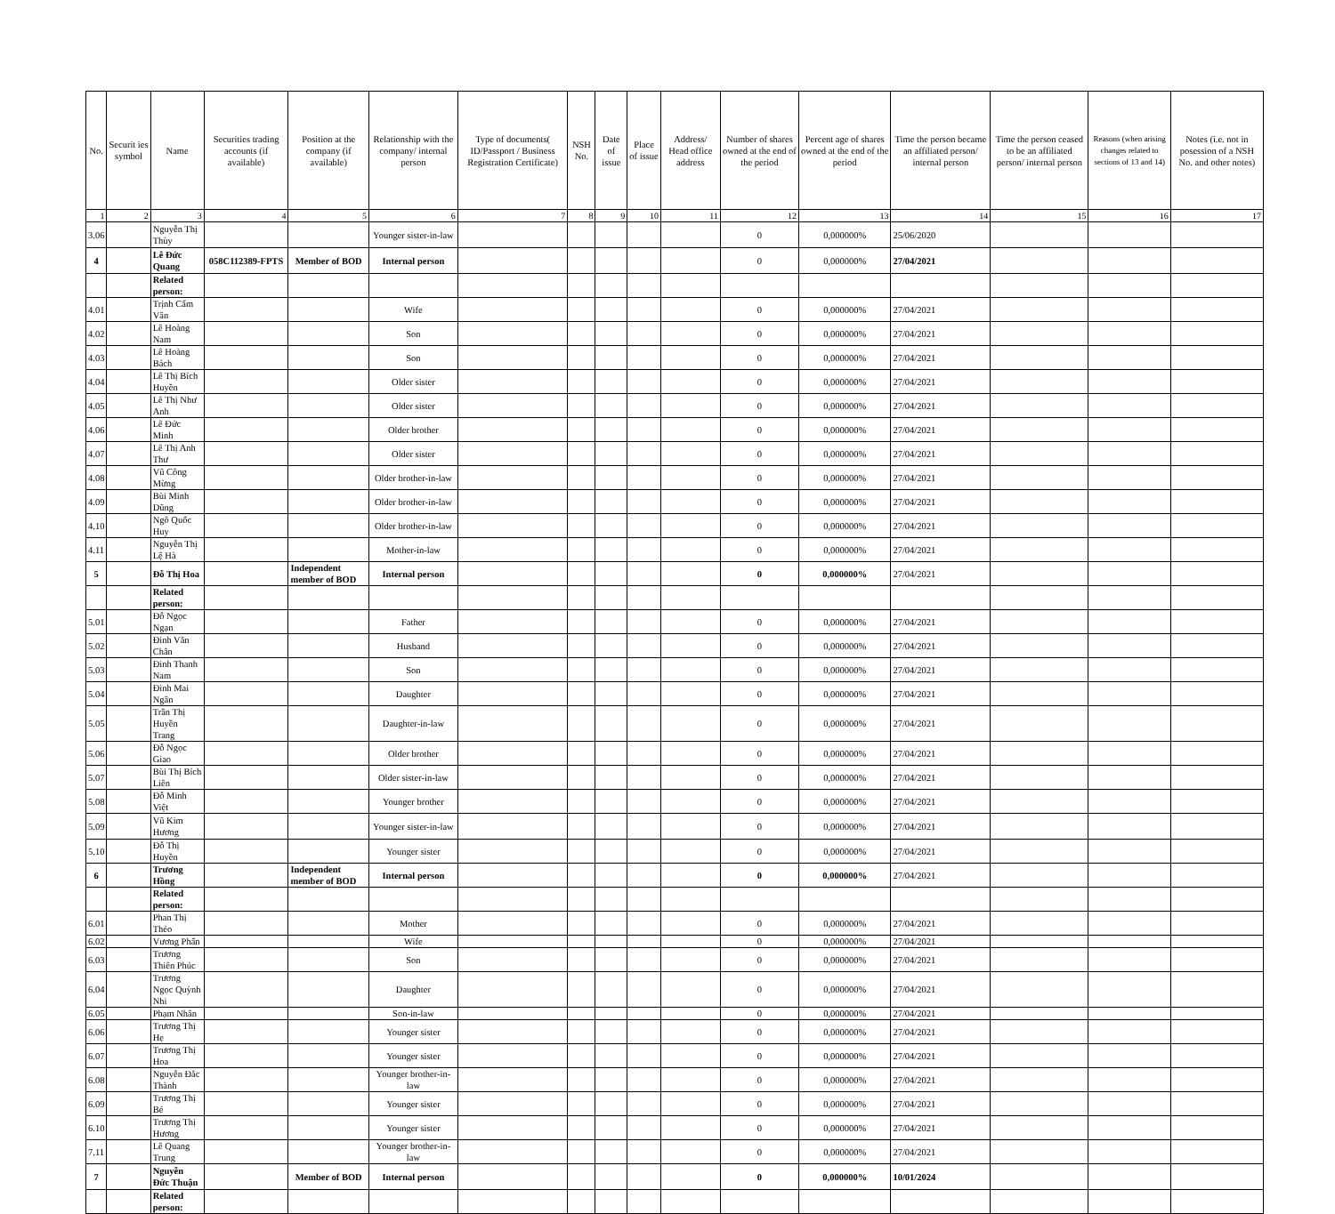| No. | Securit ies symbol | Name | Securities trading accounts (if available) | Position at the company (if available) | Relationship with the company/ internal person | Type of documents( ID/Passport / Business Registration Certificate) | NSH No. | Date of issue | Place of issue | Address/ Head office address | Number of shares owned at the end of the period | Percent age of shares owned at the end of the period | Time the person became an affiliated person/ internal person | Time the person ceased to be an affiliated person/ internal person | Reasons (when arising changes related to sections of 13 and 14) | Notes (i.e. not in posession of a NSH No. and other notes) |
| --- | --- | --- | --- | --- | --- | --- | --- | --- | --- | --- | --- | --- | --- | --- | --- | --- |
| 1 | 2 | 3 | 4 | 5 | 6 | 7 | 8 | 9 | 10 | 11 | 12 | 13 | 14 | 15 | 16 | 17 |
| 3.06 | | Nguyễn Thị Thùy | | | Younger sister-in-law | | | | | | 0 | 0,000000% | 25/06/2020 | | | |
| 4 | | Lê Đức Quang | 058C112389-FPTS | Member of BOD | Internal person | | | | | | 0 | 0,000000% | 27/04/2021 | | | |
| | | Related person: | | | | | | | | | | | | | | |
| 4.01 | | Trịnh Cẩm Vân | | | Wife | | | | | | 0 | 0,000000% | 27/04/2021 | | | |
| 4.02 | | Lê Hoàng Nam | | | Son | | | | | | 0 | 0,000000% | 27/04/2021 | | | |
| 4.03 | | Lê Hoàng Bách | | | Son | | | | | | 0 | 0,000000% | 27/04/2021 | | | |
| 4.04 | | Lê Thị Bích Huyền | | | Older sister | | | | | | 0 | 0,000000% | 27/04/2021 | | | |
| 4.05 | | Lê Thị Như Anh | | | Older sister | | | | | | 0 | 0,000000% | 27/04/2021 | | | |
| 4.06 | | Lê Đức Minh | | | Older brother | | | | | | 0 | 0,000000% | 27/04/2021 | | | |
| 4.07 | | Lê Thị Anh Thư | | | Older sister | | | | | | 0 | 0,000000% | 27/04/2021 | | | |
| 4.08 | | Vũ Công Mừng | | | Older brother-in-law | | | | | | 0 | 0,000000% | 27/04/2021 | | | |
| 4.09 | | Bùi Minh Dũng | | | Older brother-in-law | | | | | | 0 | 0,000000% | 27/04/2021 | | | |
| 4.10 | | Ngô Quốc Huy | | | Older brother-in-law | | | | | | 0 | 0,000000% | 27/04/2021 | | | |
| 4.11 | | Nguyễn Thị Lệ Hà | | | Mother-in-law | | | | | | 0 | 0,000000% | 27/04/2021 | | | |
| 5 | | Đỗ Thị Hoa | | Independent member of BOD | Internal person | | | | | | 0 | 0,000000% | 27/04/2021 | | | |
| | | Related person: | | | | | | | | | | | | | | |
| 5.01 | | Đỗ Ngọc Ngạn | | | Father | | | | | | 0 | 0,000000% | 27/04/2021 | | | |
| 5.02 | | Đinh Văn Chân | | | Husband | | | | | | 0 | 0,000000% | 27/04/2021 | | | |
| 5.03 | | Đinh Thanh Nam | | | Son | | | | | | 0 | 0,000000% | 27/04/2021 | | | |
| 5.04 | | Đinh Mai Ngân | | | Daughter | | | | | | 0 | 0,000000% | 27/04/2021 | | | |
| 5.05 | | Trần Thị Huyền Trang | | | Daughter-in-law | | | | | | 0 | 0,000000% | 27/04/2021 | | | |
| 5.06 | | Đỗ Ngọc Giao | | | Older brother | | | | | | 0 | 0,000000% | 27/04/2021 | | | |
| 5.07 | | Bùi Thị Bích Liên | | | Older sister-in-law | | | | | | 0 | 0,000000% | 27/04/2021 | | | |
| 5.08 | | Đỗ Minh Việt | | | Younger brother | | | | | | 0 | 0,000000% | 27/04/2021 | | | |
| 5.09 | | Vũ Kim Hương | | | Younger sister-in-law | | | | | | 0 | 0,000000% | 27/04/2021 | | | |
| 5.10 | | Đỗ Thị Huyền | | | Younger sister | | | | | | 0 | 0,000000% | 27/04/2021 | | | |
| 6 | | Trương Hồng | | Independent member of BOD | Internal person | | | | | | 0 | 0,000000% | 27/04/2021 | | | |
| | | Related person: | | | | | | | | | | | | | | |
| 6.01 | | Phan Thị Thẻo | | | Mother | | | | | | 0 | 0,000000% | 27/04/2021 | | | |
| 6.02 | | Vương Phấn | | | Wife | | | | | | 0 | 0,000000% | 27/04/2021 | | | |
| 6.03 | | Trương Thiên Phúc | | | Son | | | | | | 0 | 0,000000% | 27/04/2021 | | | |
| 6.04 | | Trương Ngọc Quỳnh Nhi | | | Daughter | | | | | | 0 | 0,000000% | 27/04/2021 | | | |
| 6.05 | | Phạm Nhân | | | Son-in-law | | | | | | 0 | 0,000000% | 27/04/2021 | | | |
| 6.06 | | Trương Thị Hẹ | | | Younger sister | | | | | | 0 | 0,000000% | 27/04/2021 | | | |
| 6.07 | | Trương Thị Hoa | | | Younger sister | | | | | | 0 | 0,000000% | 27/04/2021 | | | |
| 6.08 | | Nguyễn Đắc Thành | | | Younger brother-in-law | | | | | | 0 | 0,000000% | 27/04/2021 | | | |
| 6.09 | | Trương Thị Bé | | | Younger sister | | | | | | 0 | 0,000000% | 27/04/2021 | | | |
| 6.10 | | Trương Thị Hương | | | Younger sister | | | | | | 0 | 0,000000% | 27/04/2021 | | | |
| 7.11 | | Lê Quang Trung | | | Younger brother-in-law | | | | | | 0 | 0,000000% | 27/04/2021 | | | |
| 7 | | Nguyễn Đức Thuận | | Member of BOD | Internal person | | | | | | 0 | 0,000000% | 10/01/2024 | | | |
| | | Related person: | | | | | | | | | | | | | | |